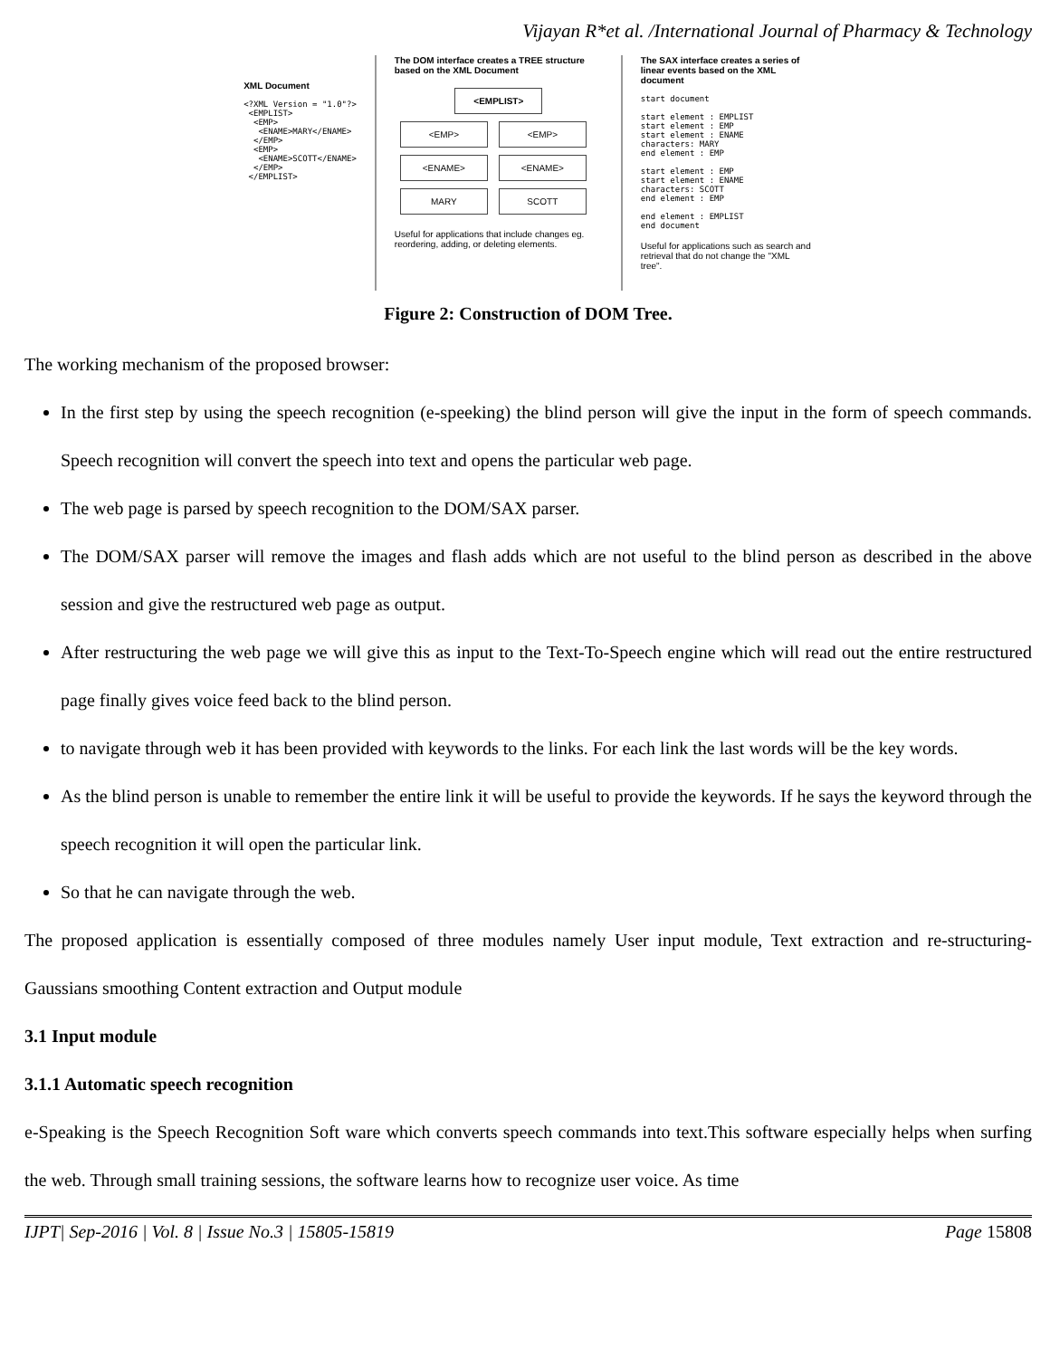Vijayan R*et al. /International Journal of Pharmacy & Technology
XML Document
<?XML Version = "1.0"?>
<EMPLIST>
<EMP>
<ENAME>MARY</ENAME>
</EMP>
<EMP>
<ENAME>SCOTT</ENAME>
</EMP>
</EMPLIST>
The DOM interface creates a TREE structure based on the XML Document
<EMPLIST>
<EMP> <EMP>
<ENAME> <ENAME>
MARY SCOTT
Useful for applications that include changes eg. reordering, adding, or deleting elements.
The SAX interface creates a series of linear events based on the XML document
start document
start element : EMPLIST
start element : EMP
start element : ENAME
characters: MARY
end element : EMP
start element : EMP
start element : ENAME
characters: SCOTT
end element : EMP
end element : EMPLIST
end document
Useful for applications such as search and retrieval that do not change the "XML tree".
Figure 2: Construction of DOM Tree.
The working mechanism of the proposed browser:
In the first step by using the speech recognition (e-speeking) the blind person will give the input in the form of speech commands. Speech recognition will convert the speech into text and opens the particular web page.
The web page is parsed by speech recognition to the DOM/SAX parser.
The DOM/SAX parser will remove the images and flash adds which are not useful to the blind person as described in the above session and give the restructured web page as output.
After restructuring the web page we will give this as input to the Text-To-Speech engine which will read out the entire restructured page finally gives voice feed back to the blind person.
to navigate through web it has been provided with keywords to the links. For each link the last words will be the key words.
As the blind person is unable to remember the entire link it will be useful to provide the keywords. If he says the keyword through the speech recognition it will open the particular link.
So that he can navigate through the web.
The proposed application is essentially composed of three modules namely User input module, Text extraction and re-structuring-Gaussians smoothing Content extraction and Output module
3.1 Input module
3.1.1 Automatic speech recognition
e-Speaking is the Speech Recognition Soft ware which converts speech commands into text.This software especially helps when surfing the web. Through small training sessions, the software learns how to recognize user voice. As time
IJPT| Sep-2016 | Vol. 8 | Issue No.3 | 15805-15819 Page 15808